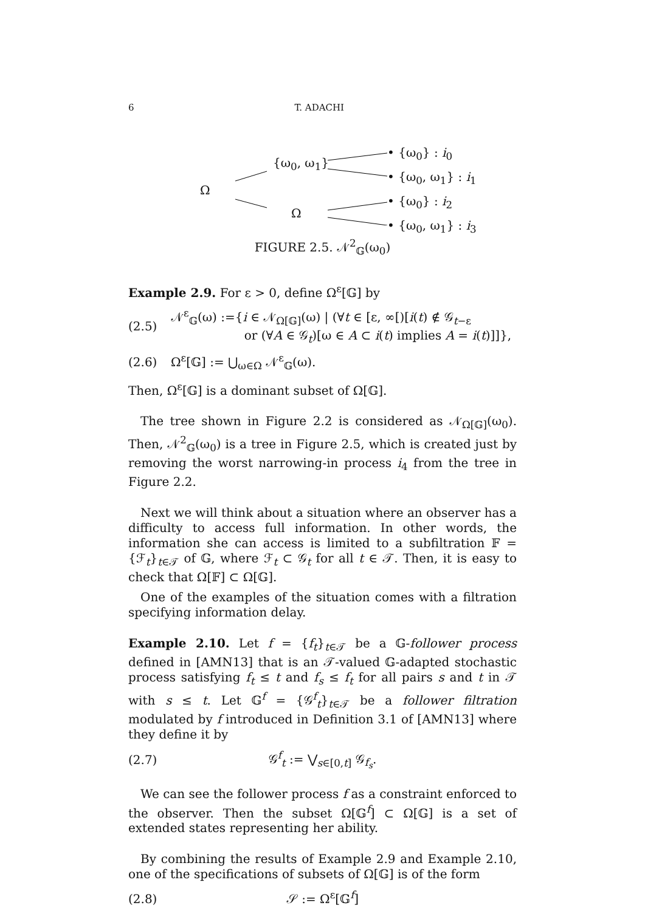6 T. ADACHI
Ω
{ω<sub>0</sub>, ω<sub>1</sub>}
Ω
• {ω<sub>0</sub>} : i<sub>0</sub>
• {ω<sub>0</sub>, ω<sub>1</sub>} : i<sub>1</sub>
• {ω<sub>0</sub>} : i<sub>2</sub>
• {ω<sub>0</sub>, ω<sub>1</sub>} : i<sub>3</sub>
FIGURE 2.5. 𝒩<sup>2</sup><sub>𝔾</sub>(ω<sub>0</sub>)
Example 2.9. For ε > 0, define Ω<sup>ε</sup>[𝔾] by
(2.5) 𝒩<sup>ε</sup><sub>𝔾</sub>(ω) :={i ∈ 𝒩<sub>Ω[𝔾]</sub>(ω) | (∀t ∈ [ε, ∞[)[i(t) ∉ 𝒢<sub>t−ε</sub>
or (∀A ∈ 𝒢<sub>t</sub>)[ω ∈ A ⊂ i(t) implies A = i(t)]]},
(2.6) Ω<sup>ε</sup>[𝔾] := ⋃<sub>ω∈Ω</sub> 𝒩<sup>ε</sup><sub>𝔾</sub>(ω).
Then, Ω<sup>ε</sup>[𝔾] is a dominant subset of Ω[𝔾].
The tree shown in Figure 2.2 is considered as 𝒩<sub>Ω[𝔾]</sub>(ω<sub>0</sub>). Then, 𝒩<sup>2</sup><sub>𝔾</sub>(ω<sub>0</sub>) is a tree in Figure 2.5, which is created just by removing the worst narrowing-in process i<sub>4</sub> from the tree in Figure 2.2.
Next we will think about a situation where an observer has a difficulty to access full information. In other words, the information she can access is limited to a subfiltration 𝔽 = {ℱ<sub>t</sub>}<sub>t∈𝒯</sub> of 𝔾, where ℱ<sub>t</sub> ⊂ 𝒢<sub>t</sub> for all t ∈ 𝒯. Then, it is easy to check that Ω[𝔽] ⊂ Ω[𝔾].
One of the examples of the situation comes with a filtration specifying information delay.
Example 2.10. Let f = {f<sub>t</sub>}<sub>t∈𝒯</sub> be a 𝔾-follower process defined in [AMN13] that is an 𝒯-valued 𝔾-adapted stochastic process satisfying f<sub>t</sub> ≤ t and f<sub>s</sub> ≤ f<sub>t</sub> for all pairs s and t in 𝒯 with s ≤ t. Let 𝔾<sup>f</sup> = {𝒢<sup>f</sup><sub>t</sub>}<sub>t∈𝒯</sub> be a follower filtration modulated by f introduced in Definition 3.1 of [AMN13] where they define it by
(2.7) 𝒢<sup>f</sup><sub>t</sub> := ⋁<sub>s∈[0,t]</sub> 𝒢<sub>f<sub>s</sub></sub>.
We can see the follower process f as a constraint enforced to the observer. Then the subset Ω[𝔾<sup>f</sup>] ⊂ Ω[𝔾] is a set of extended states representing her ability.
By combining the results of Example 2.9 and Example 2.10, one of the specifications of subsets of Ω[𝔾] is of the form
(2.8) 𝒮 := Ω<sup>ε</sup>[𝔾<sup>f</sup>]